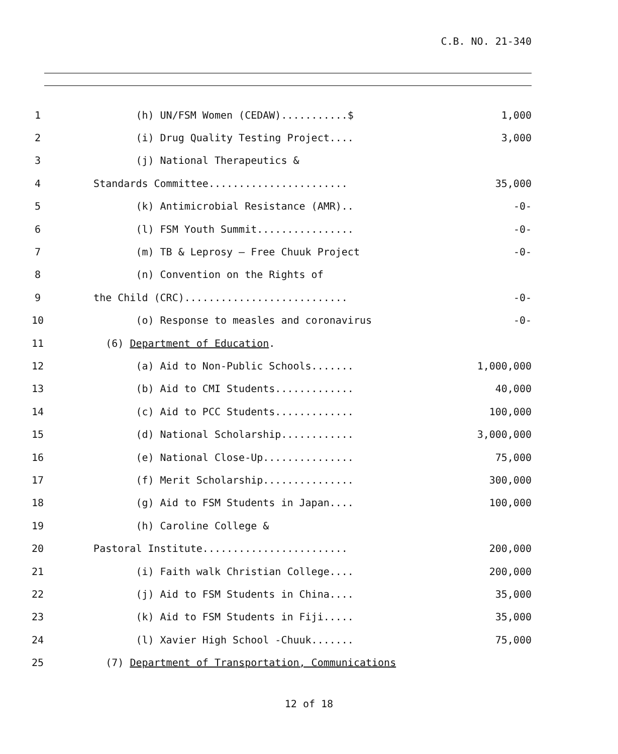C.B. NO. 21-340
1
(h) UN/FSM Women (CEDAW)...........$
1,000
2
(i) Drug Quality Testing Project....
3,000
3
(j) National Therapeutics &
4
Standards Committee.......................
35,000
5
(k) Antimicrobial Resistance (AMR)..
-0-
6
(l) FSM Youth Summit................
-0-
7
(m) TB & Leprosy – Free Chuuk Project
-0-
8
(n) Convention on the Rights of
9
the Child (CRC)...........................
-0-
10
(o) Response to measles and coronavirus
-0-
11
(6) Department of Education.
12
(a) Aid to Non-Public Schools.......
1,000,000
13
(b) Aid to CMI Students.............
40,000
14
(c) Aid to PCC Students.............
100,000
15
(d) National Scholarship............
3,000,000
16
(e) National Close-Up...............
75,000
17
(f) Merit Scholarship...............
300,000
18
(g) Aid to FSM Students in Japan....
100,000
19
(h) Caroline College &
20
Pastoral Institute........................
200,000
21
(i) Faith walk Christian College....
200,000
22
(j) Aid to FSM Students in China....
35,000
23
(k) Aid to FSM Students in Fiji.....
35,000
24
(l) Xavier High School -Chuuk.......
75,000
25
(7) Department of Transportation, Communications
12 of 18